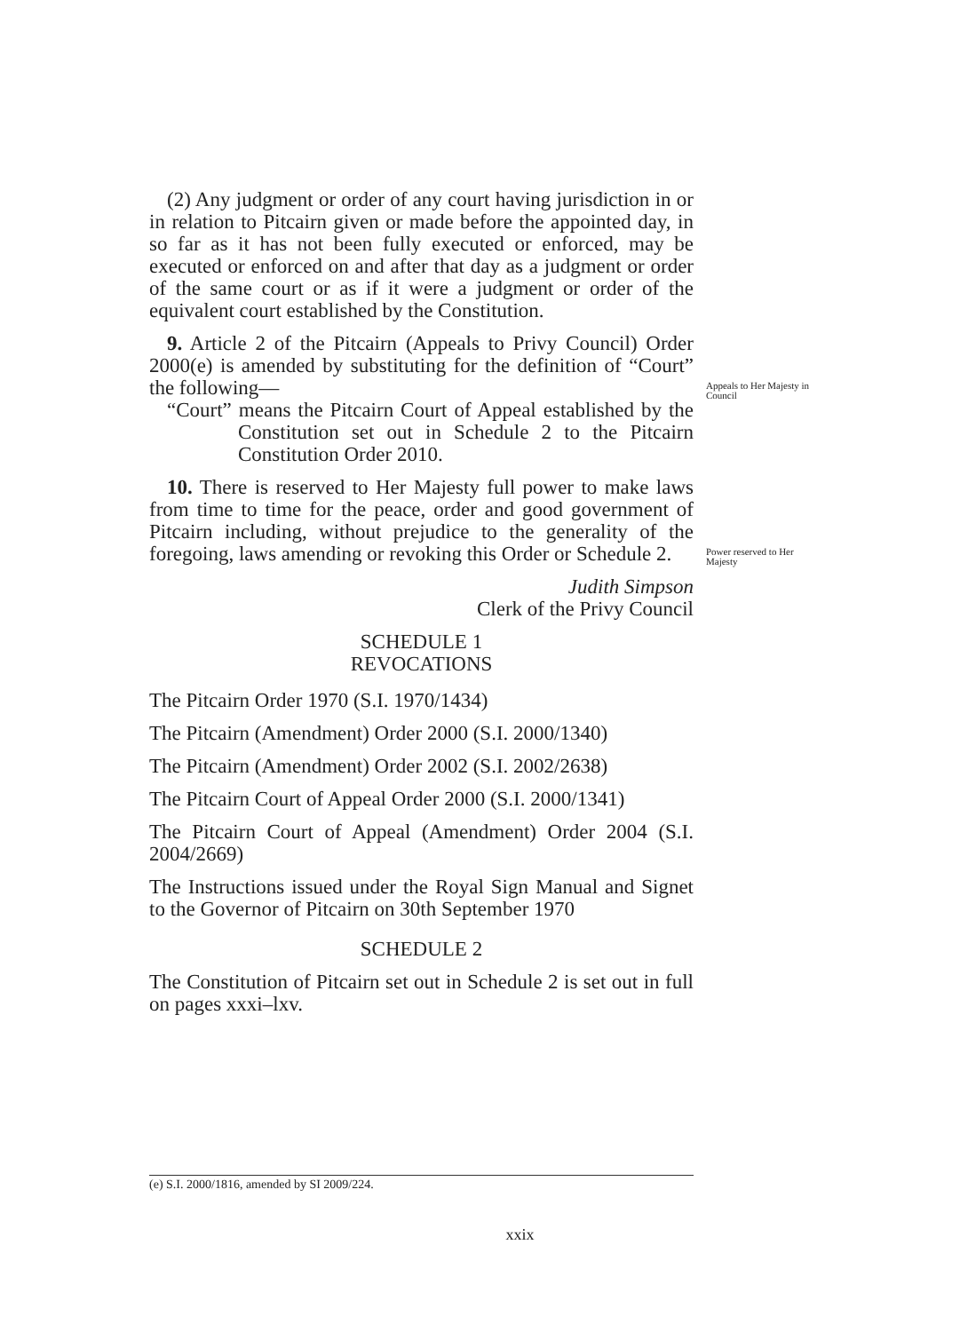(2) Any judgment or order of any court having jurisdiction in or in relation to Pitcairn given or made before the appointed day, in so far as it has not been fully executed or enforced, may be executed or enforced on and after that day as a judgment or order of the same court or as if it were a judgment or order of the equivalent court established by the Constitution.
9. Article 2 of the Pitcairn (Appeals to Privy Council) Order 2000(e) is amended by substituting for the definition of “Court” the following—
“Court” means the Pitcairn Court of Appeal established by the Constitution set out in Schedule 2 to the Pitcairn Constitution Order 2010.
Appeals to Her Majesty in Council
10. There is reserved to Her Majesty full power to make laws from time to time for the peace, order and good government of Pitcairn including, without prejudice to the generality of the foregoing, laws amending or revoking this Order or Schedule 2.
Power reserved to Her Majesty
Judith Simpson
Clerk of the Privy Council
SCHEDULE 1
REVOCATIONS
The Pitcairn Order 1970 (S.I. 1970/1434)
The Pitcairn (Amendment) Order 2000 (S.I. 2000/1340)
The Pitcairn (Amendment) Order 2002 (S.I. 2002/2638)
The Pitcairn Court of Appeal Order 2000 (S.I. 2000/1341)
The Pitcairn Court of Appeal (Amendment) Order 2004 (S.I. 2004/2669)
The Instructions issued under the Royal Sign Manual and Signet to the Governor of Pitcairn on 30th September 1970
SCHEDULE 2
The Constitution of Pitcairn set out in Schedule 2 is set out in full on pages xxxi–lxv.
(e) S.I. 2000/1816, amended by SI 2009/224.
xxix